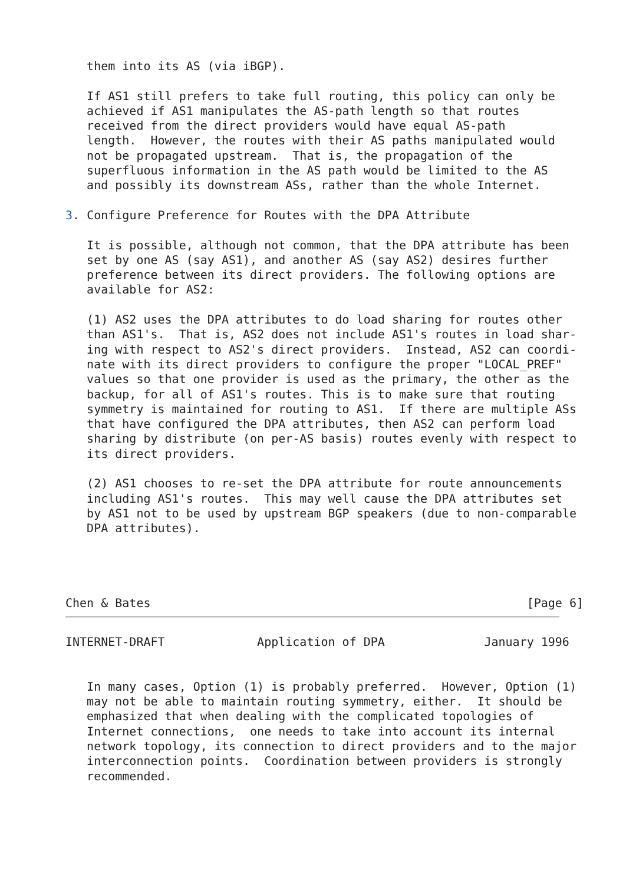them into its AS (via iBGP).

   If AS1 still prefers to take full routing, this policy can only be
   achieved if AS1 manipulates the AS-path length so that routes
   received from the direct providers would have equal AS-path
   length.  However, the routes with their AS paths manipulated would
   not be propagated upstream.  That is, the propagation of the
   superfluous information in the AS path would be limited to the AS
   and possibly its downstream ASs, rather than the whole Internet.

3. Configure Preference for Routes with the DPA Attribute

   It is possible, although not common, that the DPA attribute has been
   set by one AS (say AS1), and another AS (say AS2) desires further
   preference between its direct providers. The following options are
   available for AS2:

   (1) AS2 uses the DPA attributes to do load sharing for routes other
   than AS1's.  That is, AS2 does not include AS1's routes in load shar-
   ing with respect to AS2's direct providers.  Instead, AS2 can coordi-
   nate with its direct providers to configure the proper "LOCAL_PREF"
   values so that one provider is used as the primary, the other as the
   backup, for all of AS1's routes. This is to make sure that routing
   symmetry is maintained for routing to AS1.  If there are multiple ASs
   that have configured the DPA attributes, then AS2 can perform load
   sharing by distribute (on per-AS basis) routes evenly with respect to
   its direct providers.

   (2) AS1 chooses to re-set the DPA attribute for route announcements
   including AS1's routes.  This may well cause the DPA attributes set
   by AS1 not to be used by upstream BGP speakers (due to non-comparable
   DPA attributes).




Chen & Bates                                                     [Page 6]
INTERNET-DRAFT             Application of DPA              January 1996


   In many cases, Option (1) is probably preferred.  However, Option (1)
   may not be able to maintain routing symmetry, either.  It should be
   emphasized that when dealing with the complicated topologies of
   Internet connections,  one needs to take into account its internal
   network topology, its connection to direct providers and to the major
   interconnection points.  Coordination between providers is strongly
   recommended.